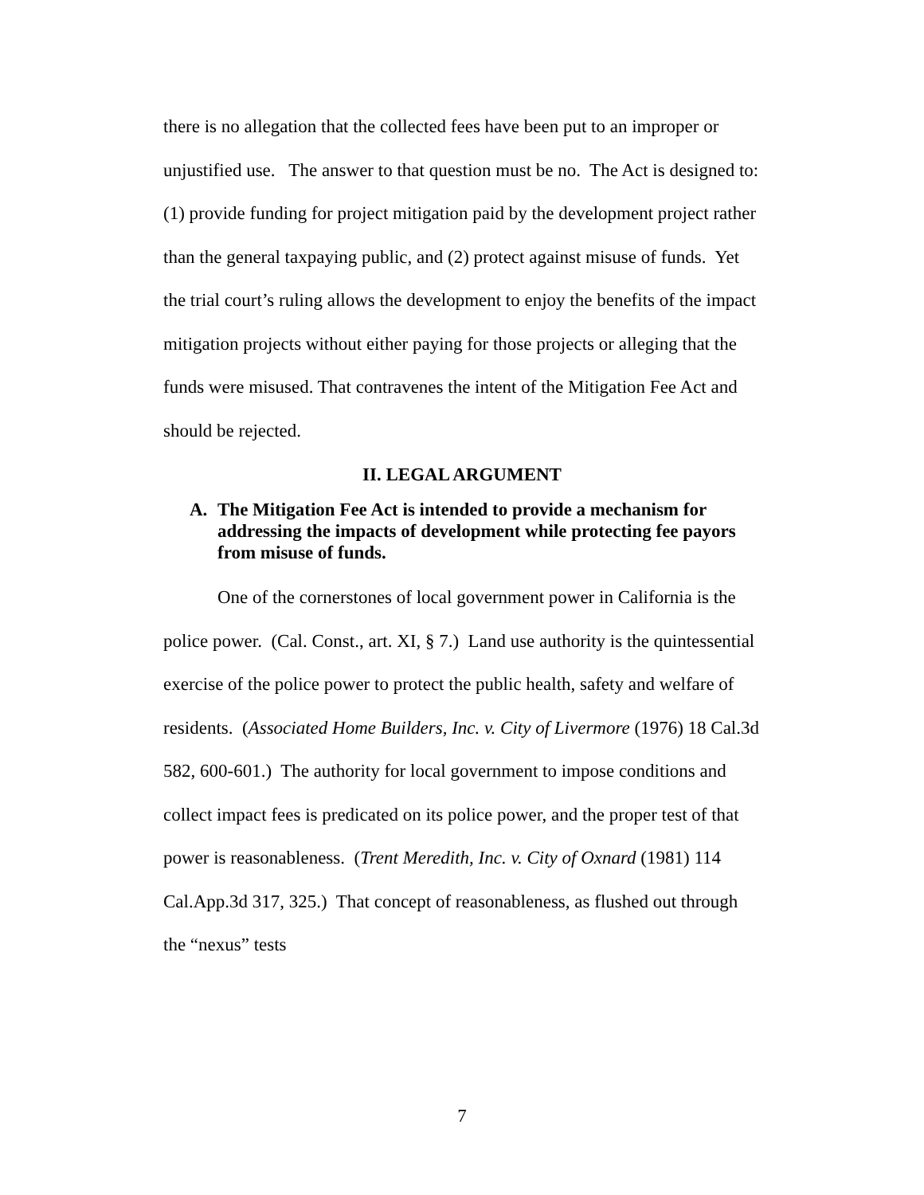there is no allegation that the collected fees have been put to an improper or unjustified use. The answer to that question must be no. The Act is designed to: (1) provide funding for project mitigation paid by the development project rather than the general taxpaying public, and (2) protect against misuse of funds. Yet the trial court’s ruling allows the development to enjoy the benefits of the impact mitigation projects without either paying for those projects or alleging that the funds were misused. That contravenes the intent of the Mitigation Fee Act and should be rejected.
II. LEGAL ARGUMENT
A. The Mitigation Fee Act is intended to provide a mechanism for addressing the impacts of development while protecting fee payors from misuse of funds.
One of the cornerstones of local government power in California is the police power. (Cal. Const., art. XI, § 7.) Land use authority is the quintessential exercise of the police power to protect the public health, safety and welfare of residents. (Associated Home Builders, Inc. v. City of Livermore (1976) 18 Cal.3d 582, 600-601.) The authority for local government to impose conditions and collect impact fees is predicated on its police power, and the proper test of that power is reasonableness. (Trent Meredith, Inc. v. City of Oxnard (1981) 114 Cal.App.3d 317, 325.) That concept of reasonableness, as flushed out through the “nexus” tests
7